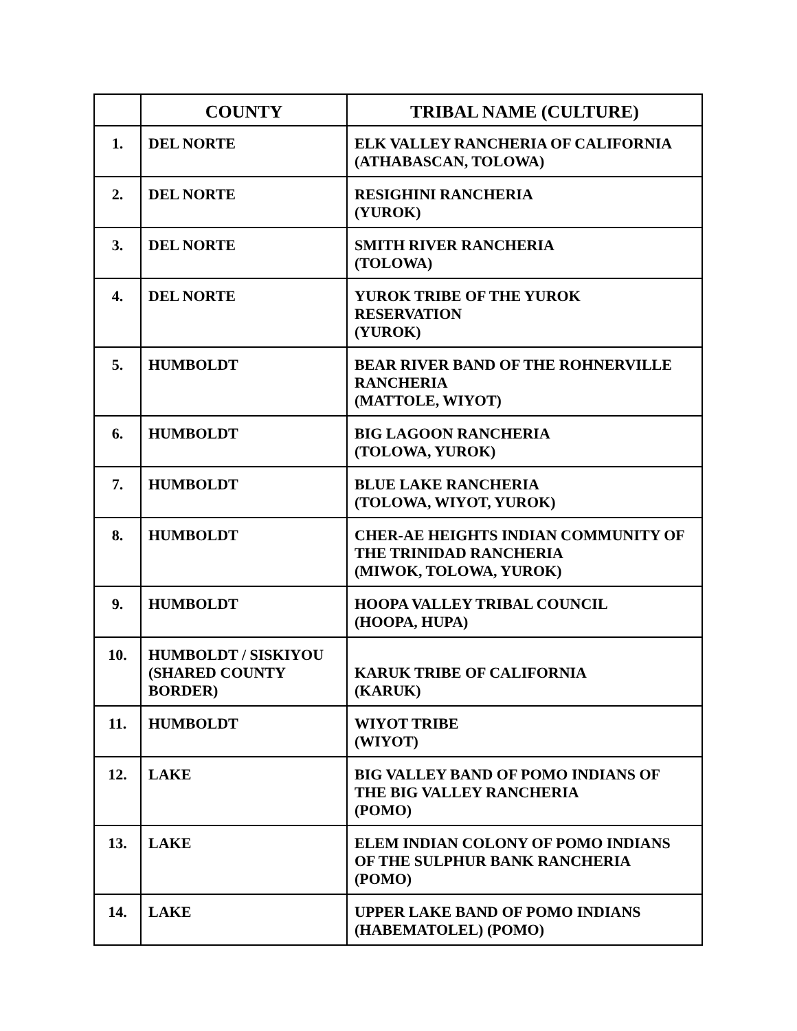| | COUNTY | TRIBAL NAME (CULTURE) |
| --- | --- | --- |
| 1. | DEL NORTE | ELK VALLEY RANCHERIA OF CALIFORNIA (ATHABASCAN, TOLOWA) |
| 2. | DEL NORTE | RESIGHINI RANCHERIA (YUROK) |
| 3. | DEL NORTE | SMITH RIVER RANCHERIA (TOLOWA) |
| 4. | DEL NORTE | YUROK TRIBE OF THE YUROK RESERVATION (YUROK) |
| 5. | HUMBOLDT | BEAR RIVER BAND OF THE ROHNERVILLE RANCHERIA (MATTOLE, WIYOT) |
| 6. | HUMBOLDT | BIG LAGOON RANCHERIA (TOLOWA, YUROK) |
| 7. | HUMBOLDT | BLUE LAKE RANCHERIA (TOLOWA, WIYOT, YUROK) |
| 8. | HUMBOLDT | CHER-AE HEIGHTS INDIAN COMMUNITY OF THE TRINIDAD RANCHERIA (MIWOK, TOLOWA, YUROK) |
| 9. | HUMBOLDT | HOOPA VALLEY TRIBAL COUNCIL (HOOPA, HUPA) |
| 10. | HUMBOLDT / SISKIYOU (SHARED COUNTY BORDER) | KARUK TRIBE OF CALIFORNIA (KARUK) |
| 11. | HUMBOLDT | WIYOT TRIBE (WIYOT) |
| 12. | LAKE | BIG VALLEY BAND OF POMO INDIANS OF THE BIG VALLEY RANCHERIA (POMO) |
| 13. | LAKE | ELEM INDIAN COLONY OF POMO INDIANS OF THE SULPHUR BANK RANCHERIA (POMO) |
| 14. | LAKE | UPPER LAKE BAND OF POMO INDIANS (HABEMATOLEL) (POMO) |